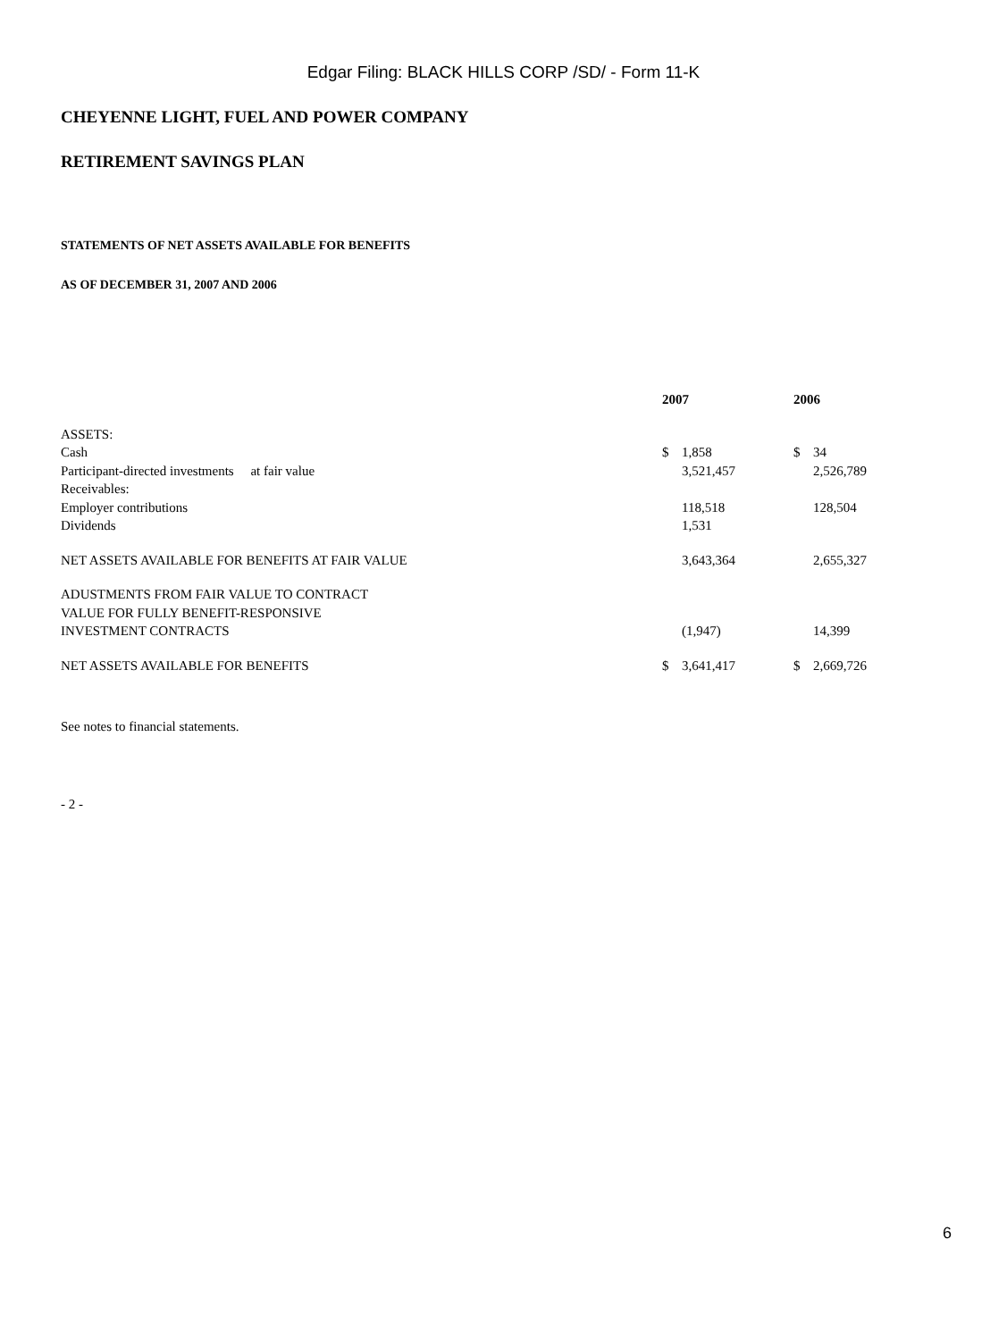Edgar Filing: BLACK HILLS CORP /SD/ - Form 11-K
CHEYENNE LIGHT, FUEL AND POWER COMPANY
RETIREMENT SAVINGS PLAN
STATEMENTS OF NET ASSETS AVAILABLE FOR BENEFITS
AS OF DECEMBER 31, 2007 AND 2006
| | 2007 | | 2006 | |
| --- | --- | --- | --- | --- |
| ASSETS: | | | | |
| Cash | $ | 1,858 | $ | 34 |
| Participant-directed investments at fair value | | 3,521,457 | | 2,526,789 |
| Receivables: | | | | |
| Employer contributions | | 118,518 | | 128,504 |
| Dividends | | 1,531 | | |
| NET ASSETS AVAILABLE FOR BENEFITS AT FAIR VALUE | | 3,643,364 | | 2,655,327 |
| ADUSTMENTS FROM FAIR VALUE TO CONTRACT VALUE FOR FULLY BENEFIT-RESPONSIVE INVESTMENT CONTRACTS | | (1,947) | | 14,399 |
| NET ASSETS AVAILABLE FOR BENEFITS | $ | 3,641,417 | $ | 2,669,726 |
See notes to financial statements.
- 2 -
6